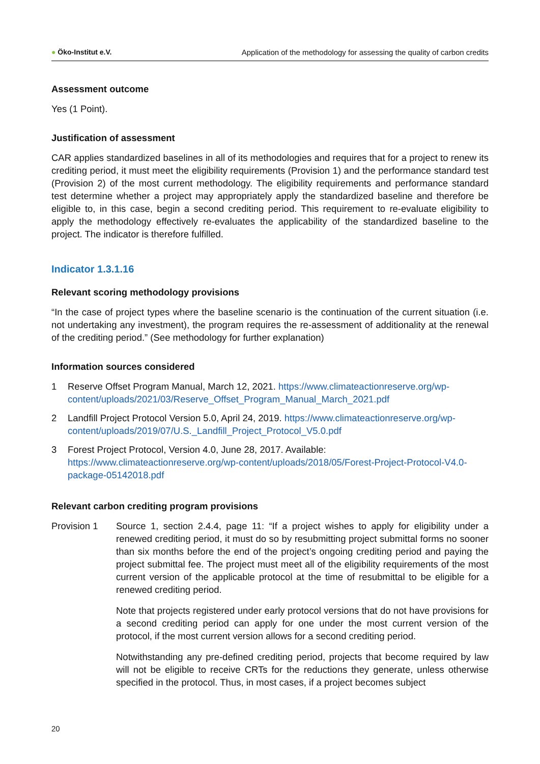● Öko-Institut e.V. Application of the methodology for assessing the quality of carbon credits
Assessment outcome
Yes (1 Point).
Justification of assessment
CAR applies standardized baselines in all of its methodologies and requires that for a project to renew its crediting period, it must meet the eligibility requirements (Provision 1) and the performance standard test (Provision 2) of the most current methodology. The eligibility requirements and performance standard test determine whether a project may appropriately apply the standardized baseline and therefore be eligible to, in this case, begin a second crediting period. This requirement to re-evaluate eligibility to apply the methodology effectively re-evaluates the applicability of the standardized baseline to the project. The indicator is therefore fulfilled.
Indicator 1.3.1.16
Relevant scoring methodology provisions
“In the case of project types where the baseline scenario is the continuation of the current situation (i.e. not undertaking any investment), the program requires the re-assessment of additionality at the renewal of the crediting period.” (See methodology for further explanation)
Information sources considered
1 Reserve Offset Program Manual, March 12, 2021. https://www.climateactionreserve.org/wp-content/uploads/2021/03/Reserve_Offset_Program_Manual_March_2021.pdf
2 Landfill Project Protocol Version 5.0, April 24, 2019. https://www.climateactionreserve.org/wp-content/uploads/2019/07/U.S._Landfill_Project_Protocol_V5.0.pdf
3 Forest Project Protocol, Version 4.0, June 28, 2017. Available:
https://www.climateactionreserve.org/wp-content/uploads/2018/05/Forest-Project-Protocol-V4.0-package-05142018.pdf
Relevant carbon crediting program provisions
Provision 1 Source 1, section 2.4.4, page 11: “If a project wishes to apply for eligibility under a renewed crediting period, it must do so by resubmitting project submittal forms no sooner than six months before the end of the project’s ongoing crediting period and paying the project submittal fee. The project must meet all of the eligibility requirements of the most current version of the applicable protocol at the time of resubmittal to be eligible for a renewed crediting period.
Note that projects registered under early protocol versions that do not have provisions for a second crediting period can apply for one under the most current version of the protocol, if the most current version allows for a second crediting period.
Notwithstanding any pre-defined crediting period, projects that become required by law will not be eligible to receive CRTs for the reductions they generate, unless otherwise specified in the protocol. Thus, in most cases, if a project becomes subject
20